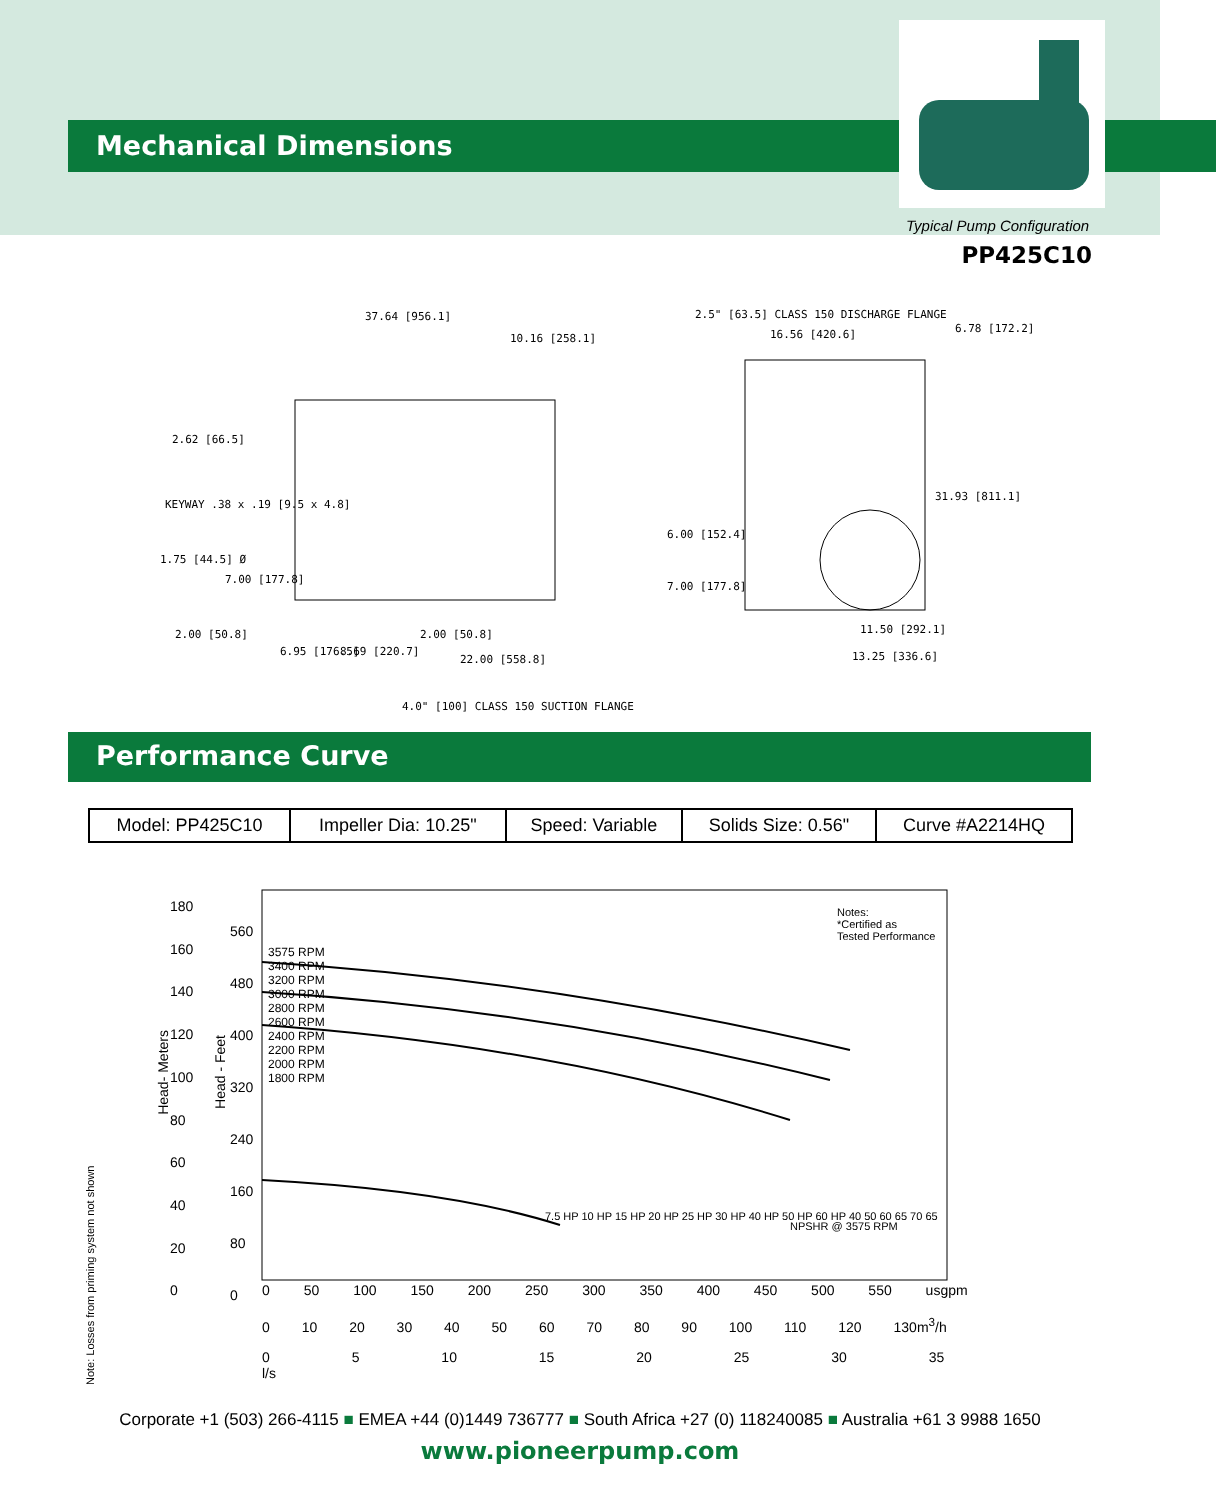Mechanical Dimensions
Typical Pump Configuration
PP425C10
37.64 [956.1]
10.16 [258.1]
2.5" [63.5] CLASS 150 DISCHARGE FLANGE
16.56 [420.6] 6.78 [172.2]
2.62 [66.5]
KEYWAY .38 x .19 [9.5 x 4.8]
31.93 [811.1]
6.00 [152.4]
1.75 [44.5] Ø
7.00 [177.8]
7.00 [177.8]
2.00 [50.8] 2.00 [50.8] 11.50 [292.1]
6.95 [176.5] 8.69 [220.7]
22.00 [558.8] 13.25 [336.6]
4.0" [100] CLASS 150 SUCTION FLANGE
Performance Curve
| Model: PP425C10 | Impeller Dia: 10.25" | Speed: Variable | Solids Size: 0.56" | Curve #A2214HQ |
Notes:
*Certified as
Tested Performance
3575 RPM
3400 RPM
3200 RPM
3000 RPM
2800 RPM
2600 RPM
2400 RPM
2200 RPM
2000 RPM
1800 RPM
Head- Meters
Head - Feet
180
160
140
120
100
80
60
40
20
0
560
480
400
320
240
160
80
0
NPSHR @ 3575 RPM
7.5 HP 10 HP 15 HP 20 HP 25 HP 30 HP 40 HP 50 HP 60 HP 40 50 60 65 70 65
0 50 100 150 200 250 300 350 400 450 500 550 usgpm
0 10 20 30 40 50 60 70 80 90 100 110 120 130m<sup>3</sup>/h
0 5 10 15 20 25 30 35 l/s
Note: Losses from priming system not shown
Corporate +1 (503) 266-4115 ■ EMEA +44 (0)1449 736777 ■ South Africa +27 (0) 118240085 ■ Australia +61 3 9988 1650
www.pioneerpump.com